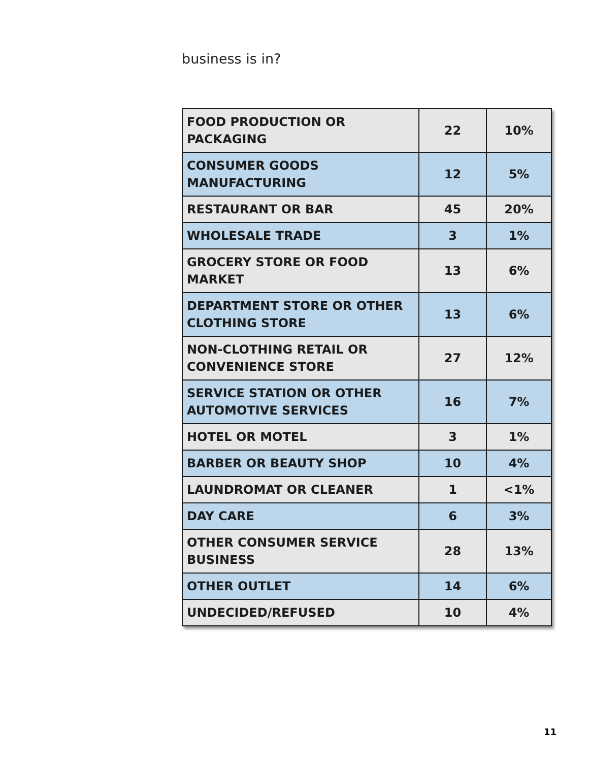business is in?
| FOOD PRODUCTION OR PACKAGING | 22 | 10% |
| CONSUMER GOODS MANUFACTURING | 12 | 5% |
| RESTAURANT OR BAR | 45 | 20% |
| WHOLESALE TRADE | 3 | 1% |
| GROCERY STORE OR FOOD MARKET | 13 | 6% |
| DEPARTMENT STORE OR OTHER CLOTHING STORE | 13 | 6% |
| NON-CLOTHING RETAIL OR CONVENIENCE STORE | 27 | 12% |
| SERVICE STATION OR OTHER AUTOMOTIVE SERVICES | 16 | 7% |
| HOTEL OR MOTEL | 3 | 1% |
| BARBER OR BEAUTY SHOP | 10 | 4% |
| LAUNDROMAT OR CLEANER | 1 | <1% |
| DAY CARE | 6 | 3% |
| OTHER CONSUMER SERVICE BUSINESS | 28 | 13% |
| OTHER OUTLET | 14 | 6% |
| UNDECIDED/REFUSED | 10 | 4% |
11